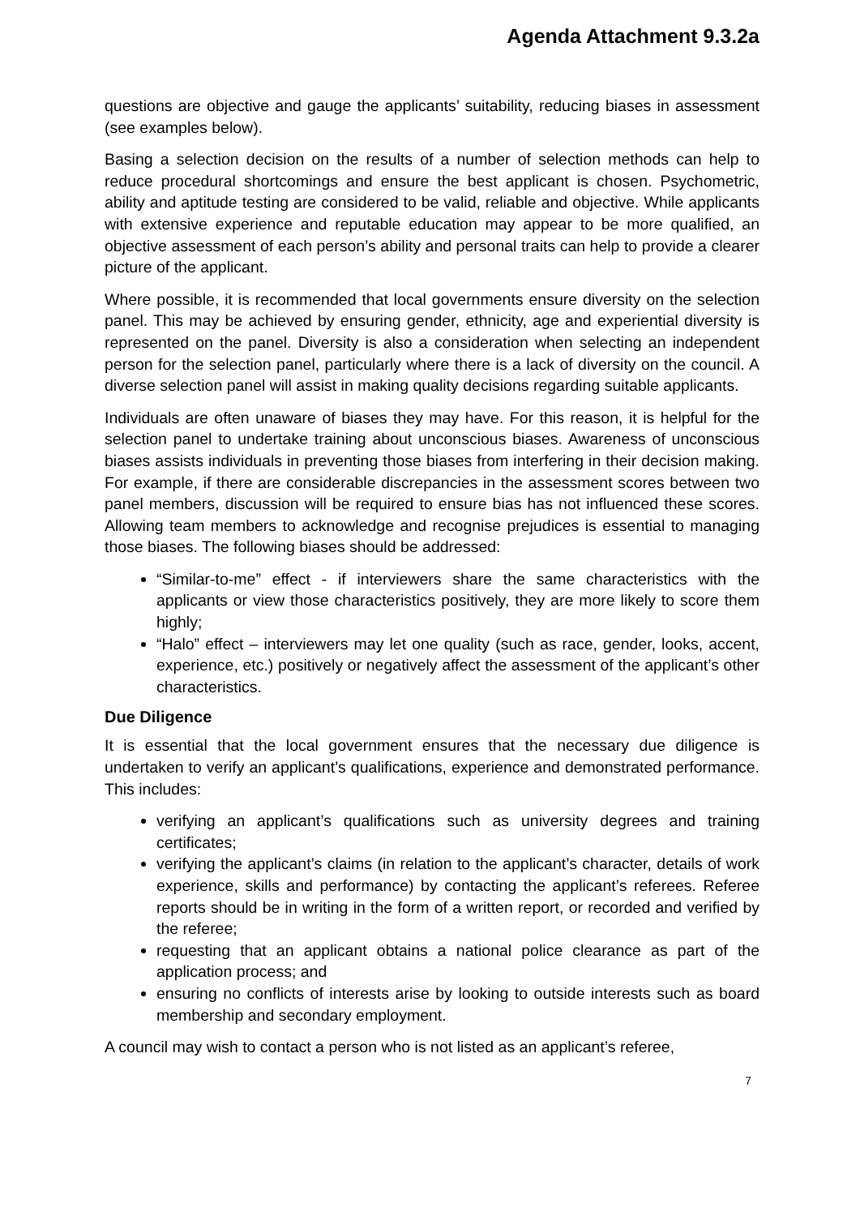Agenda Attachment 9.3.2a
questions are objective and gauge the applicants’ suitability, reducing biases in assessment (see examples below).
Basing a selection decision on the results of a number of selection methods can help to reduce procedural shortcomings and ensure the best applicant is chosen. Psychometric, ability and aptitude testing are considered to be valid, reliable and objective. While applicants with extensive experience and reputable education may appear to be more qualified, an objective assessment of each person’s ability and personal traits can help to provide a clearer picture of the applicant.
Where possible, it is recommended that local governments ensure diversity on the selection panel. This may be achieved by ensuring gender, ethnicity, age and experiential diversity is represented on the panel. Diversity is also a consideration when selecting an independent person for the selection panel, particularly where there is a lack of diversity on the council. A diverse selection panel will assist in making quality decisions regarding suitable applicants.
Individuals are often unaware of biases they may have. For this reason, it is helpful for the selection panel to undertake training about unconscious biases. Awareness of unconscious biases assists individuals in preventing those biases from interfering in their decision making. For example, if there are considerable discrepancies in the assessment scores between two panel members, discussion will be required to ensure bias has not influenced these scores. Allowing team members to acknowledge and recognise prejudices is essential to managing those biases. The following biases should be addressed:
“Similar-to-me” effect - if interviewers share the same characteristics with the applicants or view those characteristics positively, they are more likely to score them highly;
“Halo” effect – interviewers may let one quality (such as race, gender, looks, accent, experience, etc.) positively or negatively affect the assessment of the applicant’s other characteristics.
Due Diligence
It is essential that the local government ensures that the necessary due diligence is undertaken to verify an applicant’s qualifications, experience and demonstrated performance. This includes:
verifying an applicant’s qualifications such as university degrees and training certificates;
verifying the applicant’s claims (in relation to the applicant’s character, details of work experience, skills and performance) by contacting the applicant’s referees. Referee reports should be in writing in the form of a written report, or recorded and verified by the referee;
requesting that an applicant obtains a national police clearance as part of the application process; and
ensuring no conflicts of interests arise by looking to outside interests such as board membership and secondary employment.
A council may wish to contact a person who is not listed as an applicant’s referee,
7